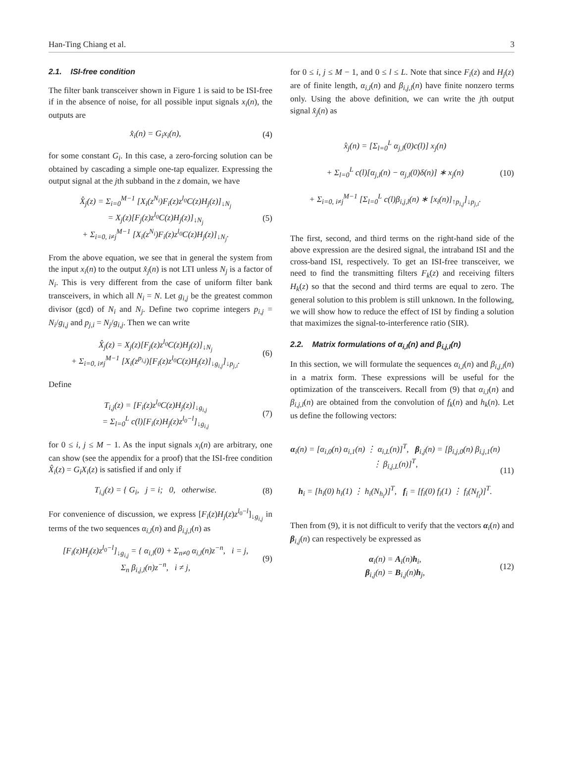Han-Ting Chiang et al. 3
2.1. ISI-free condition
The filter bank transceiver shown in Figure 1 is said to be ISI-free if in the absence of noise, for all possible input signals x<sub>i</sub>(n), the outputs are
x̂<sub>i</sub>(n) = G<sub>i</sub>x<sub>i</sub>(n), (4)
for some constant G<sub>i</sub>. In this case, a zero-forcing solution can be obtained by cascading a simple one-tap equalizer. Expressing the output signal at the jth subband in the z domain, we have
X̂<sub>j</sub>(z) = Σ<sub>i=0</sub><sup>M−1</sup> [X<sub>i</sub>(z<sup>N<sub>i</sub></sup>)F<sub>i</sub>(z)z<sup>l<sub>0</sub></sup>C(z)H<sub>j</sub>(z)]<sub>↓N<sub>j</sub></sub>
= X<sub>j</sub>(z)[F<sub>j</sub>(z)z<sup>l<sub>0</sub></sup>C(z)H<sub>j</sub>(z)]<sub>↓N<sub>j</sub></sub>
+ Σ<sub>i=0, i≠j</sub><sup>M−1</sup> [X<sub>i</sub>(z<sup>N<sub>i</sub></sup>)F<sub>i</sub>(z)z<sup>l<sub>0</sub></sup>C(z)H<sub>j</sub>(z)]<sub>↓N<sub>j</sub></sub>.
(5)
From the above equation, we see that in general the system from the input x<sub>i</sub>(n) to the output x̂<sub>j</sub>(n) is not LTI unless N<sub>j</sub> is a factor of N<sub>i</sub>. This is very different from the case of uniform filter bank transceivers, in which all N<sub>i</sub> = N. Let g<sub>i,j</sub> be the greatest common divisor (gcd) of N<sub>i</sub> and N<sub>j</sub>. Define two coprime integers p<sub>i,j</sub> = N<sub>i</sub>/g<sub>i,j</sub> and p<sub>j,i</sub> = N<sub>j</sub>/g<sub>i,j</sub>. Then we can write
X̂<sub>j</sub>(z) = X<sub>j</sub>(z)[F<sub>j</sub>(z)z<sup>l<sub>0</sub></sup>C(z)H<sub>j</sub>(z)]<sub>↓N<sub>j</sub></sub>
+ Σ<sub>i=0, i≠j</sub><sup>M−1</sup> [X<sub>i</sub>(z<sup>p<sub>i,j</sub></sup>)[F<sub>i</sub>(z)z<sup>l<sub>0</sub></sup>C(z)H<sub>j</sub>(z)]<sub>↓g<sub>i,j</sub></sub>]<sub>↓p<sub>j,i</sub></sub>.
(6)
Define
T<sub>i,j</sub>(z) = [F<sub>i</sub>(z)z<sup>l<sub>0</sub></sup>C(z)H<sub>j</sub>(z)]<sub>↓g<sub>i,j</sub></sub>
= Σ<sub>l=0</sub><sup>L</sup> c(l)[F<sub>i</sub>(z)H<sub>j</sub>(z)z<sup>l<sub>0</sub>−l</sup>]<sub>↓g<sub>i,j</sub></sub>
(7)
for 0 ≤ i, j ≤ M − 1. As the input signals x<sub>i</sub>(n) are arbitrary, one can show (see the appendix for a proof) that the ISI-free condition X̂<sub>i</sub>(z) = G<sub>i</sub>X<sub>i</sub>(z) is satisfied if and only if
T<sub>i,j</sub>(z) = { G<sub>i</sub>, j = i; 0, otherwise.
(8)
For convenience of discussion, we express [F<sub>i</sub>(z)H<sub>j</sub>(z)z<sup>l<sub>0</sub>−l</sup>]<sub>↓g<sub>i,j</sub></sub> in terms of the two sequences α<sub>i,l</sub>(n) and β<sub>i,j,l</sub>(n) as
[F<sub>i</sub>(z)H<sub>j</sub>(z)z<sup>l<sub>0</sub>−l</sup>]<sub>↓g<sub>i,j</sub></sub> = { α<sub>i,l</sub>(0) + Σ<sub>n≠0</sub> α<sub>i,l</sub>(n)z<sup>−n</sup>, i = j,
Σ<sub>n</sub> β<sub>i,j,l</sub>(n)z<sup>−n</sup>, i ≠ j,
(9)
for 0 ≤ i, j ≤ M − 1, and 0 ≤ l ≤ L. Note that since F<sub>i</sub>(z) and H<sub>j</sub>(z) are of finite length, α<sub>i,l</sub>(n) and β<sub>i,j,l</sub>(n) have finite nonzero terms only. Using the above definition, we can write the jth output signal x̂<sub>j</sub>(n) as
x̂<sub>j</sub>(n) = [Σ<sub>l=0</sub><sup>L</sup> α<sub>j,l</sub>(0)c(l)] x<sub>j</sub>(n)
+ Σ<sub>l=0</sub><sup>L</sup> c(l)[α<sub>j,l</sub>(n) − α<sub>j,l</sub>(0)δ(n)] ∗ x<sub>j</sub>(n)
+ Σ<sub>i=0, i≠j</sub><sup>M−1</sup> [Σ<sub>l=0</sub><sup>L</sup> c(l)β<sub>i,j,l</sub>(n) ∗ [x<sub>i</sub>(n)]<sub>↑p<sub>i,j</sub></sub>]<sub>↓p<sub>j,i</sub></sub>.
(10)
The first, second, and third terms on the right-hand side of the above expression are the desired signal, the intraband ISI and the cross-band ISI, respectively. To get an ISI-free transceiver, we need to find the transmitting filters F<sub>k</sub>(z) and receiving filters H<sub>k</sub>(z) so that the second and third terms are equal to zero. The general solution to this problem is still unknown. In the following, we will show how to reduce the effect of ISI by finding a solution that maximizes the signal-to-interference ratio (SIR).
2.2. Matrix formulations of α<sub>i,l</sub>(n) and β<sub>i,j,l</sub>(n)
In this section, we will formulate the sequences α<sub>i,l</sub>(n) and β<sub>i,j,l</sub>(n) in a matrix form. These expressions will be useful for the optimization of the transceivers. Recall from (9) that α<sub>i,l</sub>(n) and β<sub>i,j,l</sub>(n) are obtained from the convolution of f<sub>k</sub>(n) and h<sub>k</sub>(n). Let us define the following vectors:
α<sub>i</sub>(n) = [α<sub>i,0</sub>(n) α<sub>i,1</sub>(n) ⋮ α<sub>i,L</sub>(n)]<sup>T</sup>, β<sub>i,j</sub>(n) = [β<sub>i,j,0</sub>(n) β<sub>i,j,1</sub>(n) ⋮ β<sub>i,j,L</sub>(n)]<sup>T</sup>,
h<sub>i</sub> = [h<sub>i</sub>(0) h<sub>i</sub>(1) ⋮ h<sub>i</sub>(N<sub>h<sub>i</sub></sub>)]<sup>T</sup>, f<sub>i</sub> = [f<sub>i</sub>(0) f<sub>i</sub>(1) ⋮ f<sub>i</sub>(N<sub>f<sub>i</sub></sub>)]<sup>T</sup>.
(11)
Then from (9), it is not difficult to verify that the vectors α<sub>i</sub>(n) and β<sub>i,j</sub>(n) can respectively be expressed as
α<sub>i</sub>(n) = A<sub>i</sub>(n)h<sub>i</sub>,
β<sub>i,j</sub>(n) = B<sub>i,j</sub>(n)h<sub>j</sub>,
(12)